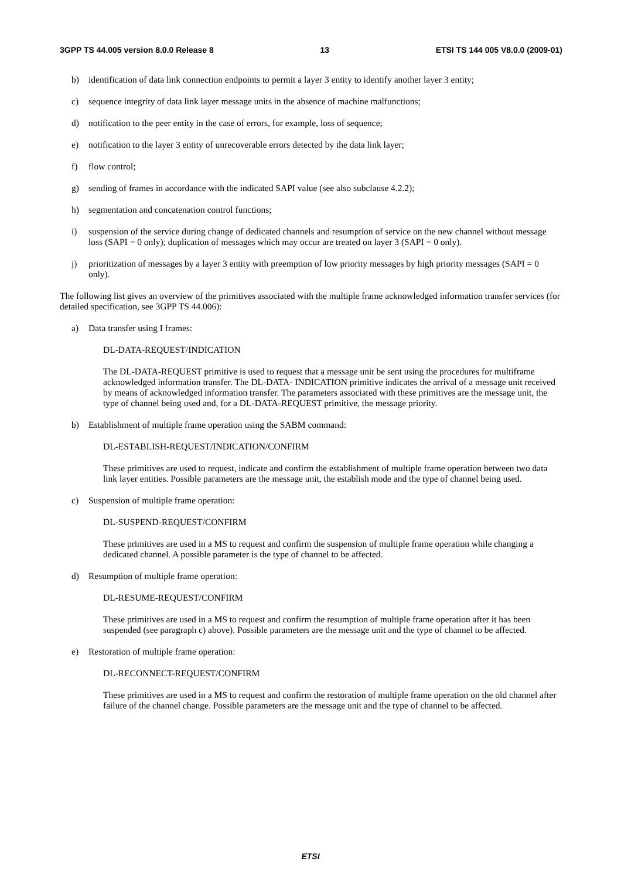3GPP TS 44.005 version 8.0.0 Release 8 13 ETSI TS 144 005 V8.0.0 (2009-01)
b) identification of data link connection endpoints to permit a layer 3 entity to identify another layer 3 entity;
c) sequence integrity of data link layer message units in the absence of machine malfunctions;
d) notification to the peer entity in the case of errors, for example, loss of sequence;
e) notification to the layer 3 entity of unrecoverable errors detected by the data link layer;
f) flow control;
g) sending of frames in accordance with the indicated SAPI value (see also subclause 4.2.2);
h) segmentation and concatenation control functions;
i) suspension of the service during change of dedicated channels and resumption of service on the new channel without message loss (SAPI = 0 only); duplication of messages which may occur are treated on layer 3 (SAPI = 0 only).
j) prioritization of messages by a layer 3 entity with preemption of low priority messages by high priority messages (SAPI = 0 only).
The following list gives an overview of the primitives associated with the multiple frame acknowledged information transfer services (for detailed specification, see 3GPP TS 44.006):
a) Data transfer using I frames:
DL-DATA-REQUEST/INDICATION
The DL-DATA-REQUEST primitive is used to request that a message unit be sent using the procedures for multiframe acknowledged information transfer. The DL-DATA- INDICATION primitive indicates the arrival of a message unit received by means of acknowledged information transfer. The parameters associated with these primitives are the message unit, the type of channel being used and, for a DL-DATA-REQUEST primitive, the message priority.
b) Establishment of multiple frame operation using the SABM command:
DL-ESTABLISH-REQUEST/INDICATION/CONFIRM
These primitives are used to request, indicate and confirm the establishment of multiple frame operation between two data link layer entities. Possible parameters are the message unit, the establish mode and the type of channel being used.
c) Suspension of multiple frame operation:
DL-SUSPEND-REQUEST/CONFIRM
These primitives are used in a MS to request and confirm the suspension of multiple frame operation while changing a dedicated channel. A possible parameter is the type of channel to be affected.
d) Resumption of multiple frame operation:
DL-RESUME-REQUEST/CONFIRM
These primitives are used in a MS to request and confirm the resumption of multiple frame operation after it has been suspended (see paragraph c) above). Possible parameters are the message unit and the type of channel to be affected.
e) Restoration of multiple frame operation:
DL-RECONNECT-REQUEST/CONFIRM
These primitives are used in a MS to request and confirm the restoration of multiple frame operation on the old channel after failure of the channel change. Possible parameters are the message unit and the type of channel to be affected.
ETSI